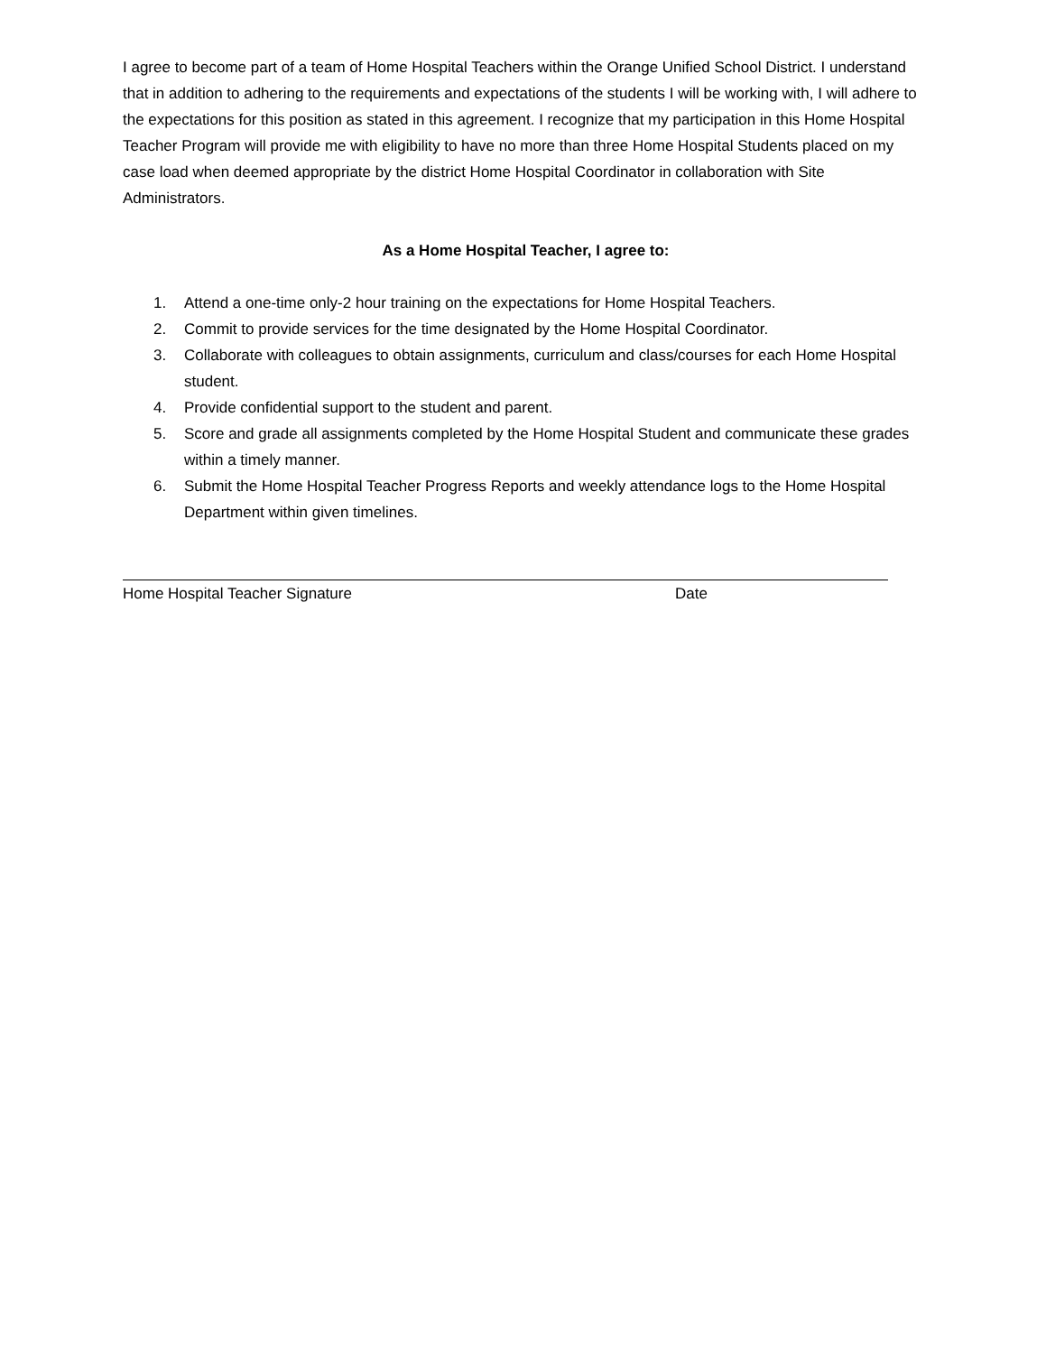I agree to become part of a team of Home Hospital Teachers within the Orange Unified School District. I understand that in addition to adhering to the requirements and expectations of the students I will be working with, I will adhere to the expectations for this position as stated in this agreement. I recognize that my participation in this Home Hospital Teacher Program will provide me with eligibility to have no more than three Home Hospital Students placed on my case load when deemed appropriate by the district Home Hospital Coordinator in collaboration with Site Administrators.
As a Home Hospital Teacher, I agree to:
1. Attend a one-time only-2 hour training on the expectations for Home Hospital Teachers.
2. Commit to provide services for the time designated by the Home Hospital Coordinator.
3. Collaborate with colleagues to obtain assignments, curriculum and class/courses for each Home Hospital student.
4. Provide confidential support to the student and parent.
5. Score and grade all assignments completed by the Home Hospital Student and communicate these grades within a timely manner.
6. Submit the Home Hospital Teacher Progress Reports and weekly attendance logs to the Home Hospital Department within given timelines.
Home Hospital Teacher Signature Date